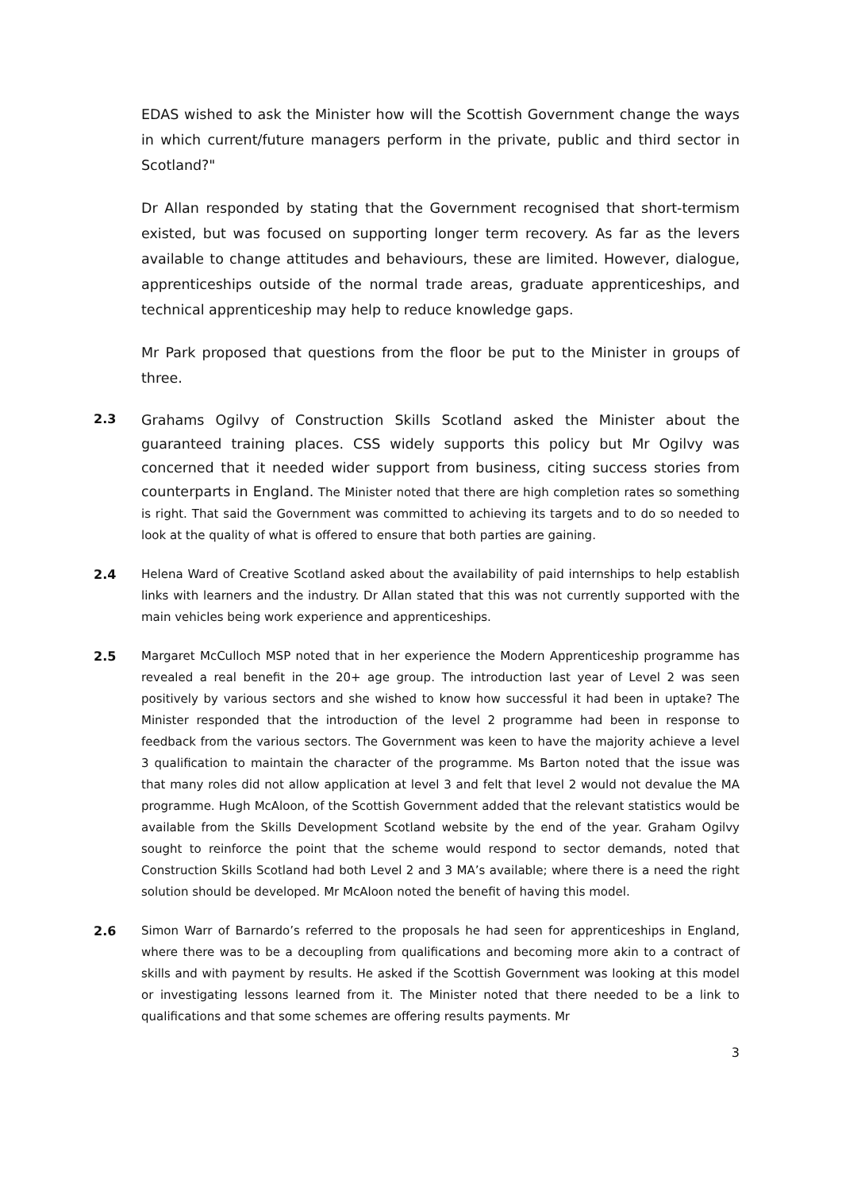EDAS wished to ask the Minister how will the Scottish Government change the ways in which current/future managers perform in the private, public and third sector in Scotland?"
Dr Allan responded by stating that the Government recognised that short-termism existed, but was focused on supporting longer term recovery. As far as the levers available to change attitudes and behaviours, these are limited. However, dialogue, apprenticeships outside of the normal trade areas, graduate apprenticeships, and technical apprenticeship may help to reduce knowledge gaps.
Mr Park proposed that questions from the floor be put to the Minister in groups of three.
2.3
Grahams Ogilvy of Construction Skills Scotland asked the Minister about the guaranteed training places. CSS widely supports this policy but Mr Ogilvy was concerned that it needed wider support from business, citing success stories from counterparts in England. The Minister noted that there are high completion rates so something is right. That said the Government was committed to achieving its targets and to do so needed to look at the quality of what is offered to ensure that both parties are gaining.
2.4 Helena Ward of Creative Scotland asked about the availability of paid internships to help establish links with learners and the industry. Dr Allan stated that this was not currently supported with the main vehicles being work experience and apprenticeships.
2.5 Margaret McCulloch MSP noted that in her experience the Modern Apprenticeship programme has revealed a real benefit in the 20+ age group. The introduction last year of Level 2 was seen positively by various sectors and she wished to know how successful it had been in uptake? The Minister responded that the introduction of the level 2 programme had been in response to feedback from the various sectors. The Government was keen to have the majority achieve a level 3 qualification to maintain the character of the programme. Ms Barton noted that the issue was that many roles did not allow application at level 3 and felt that level 2 would not devalue the MA programme. Hugh McAloon, of the Scottish Government added that the relevant statistics would be available from the Skills Development Scotland website by the end of the year. Graham Ogilvy sought to reinforce the point that the scheme would respond to sector demands, noted that Construction Skills Scotland had both Level 2 and 3 MA’s available; where there is a need the right solution should be developed. Mr McAloon noted the benefit of having this model.
2.6 Simon Warr of Barnardo’s referred to the proposals he had seen for apprenticeships in England, where there was to be a decoupling from qualifications and becoming more akin to a contract of skills and with payment by results. He asked if the Scottish Government was looking at this model or investigating lessons learned from it. The Minister noted that there needed to be a link to qualifications and that some schemes are offering results payments. Mr
3